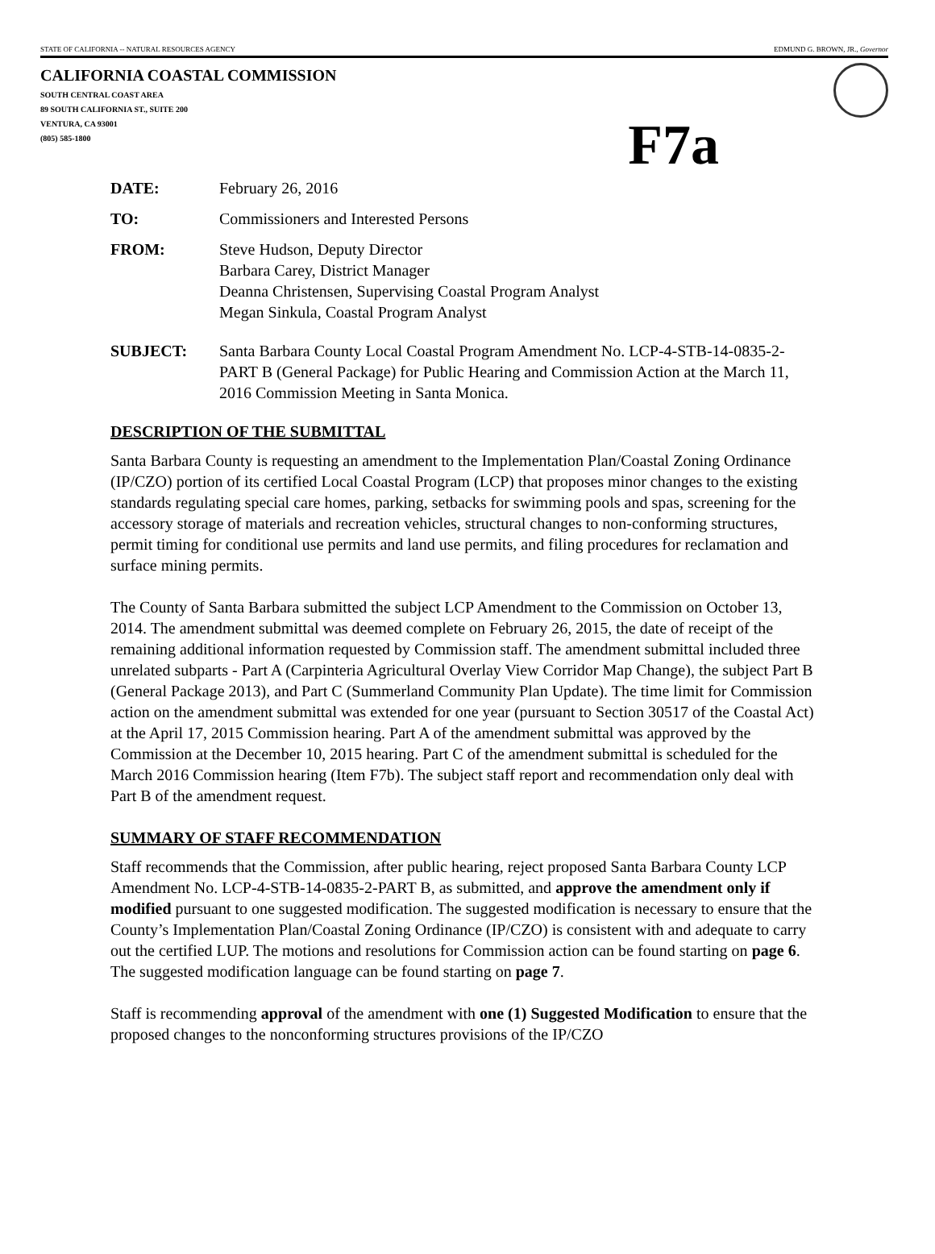STATE OF CALIFORNIA -- NATURAL RESOURCES AGENCY EDMUND G. BROWN, JR., Governor
CALIFORNIA COASTAL COMMISSION
SOUTH CENTRAL COAST AREA
89 SOUTH CALIFORNIA ST., SUITE 200
VENTURA, CA 93001
(805) 585-1800
F7a
DATE: February 26, 2016
TO: Commissioners and Interested Persons
FROM: Steve Hudson, Deputy Director
Barbara Carey, District Manager
Deanna Christensen, Supervising Coastal Program Analyst
Megan Sinkula, Coastal Program Analyst
SUBJECT: Santa Barbara County Local Coastal Program Amendment No. LCP-4-STB-14-0835-2-PART B (General Package) for Public Hearing and Commission Action at the March 11, 2016 Commission Meeting in Santa Monica.
DESCRIPTION OF THE SUBMITTAL
Santa Barbara County is requesting an amendment to the Implementation Plan/Coastal Zoning Ordinance (IP/CZO) portion of its certified Local Coastal Program (LCP) that proposes minor changes to the existing standards regulating special care homes, parking, setbacks for swimming pools and spas, screening for the accessory storage of materials and recreation vehicles, structural changes to non-conforming structures, permit timing for conditional use permits and land use permits, and filing procedures for reclamation and surface mining permits.
The County of Santa Barbara submitted the subject LCP Amendment to the Commission on October 13, 2014. The amendment submittal was deemed complete on February 26, 2015, the date of receipt of the remaining additional information requested by Commission staff. The amendment submittal included three unrelated subparts - Part A (Carpinteria Agricultural Overlay View Corridor Map Change), the subject Part B (General Package 2013), and Part C (Summerland Community Plan Update). The time limit for Commission action on the amendment submittal was extended for one year (pursuant to Section 30517 of the Coastal Act) at the April 17, 2015 Commission hearing. Part A of the amendment submittal was approved by the Commission at the December 10, 2015 hearing. Part C of the amendment submittal is scheduled for the March 2016 Commission hearing (Item F7b). The subject staff report and recommendation only deal with Part B of the amendment request.
SUMMARY OF STAFF RECOMMENDATION
Staff recommends that the Commission, after public hearing, reject proposed Santa Barbara County LCP Amendment No. LCP-4-STB-14-0835-2-PART B, as submitted, and approve the amendment only if modified pursuant to one suggested modification. The suggested modification is necessary to ensure that the County’s Implementation Plan/Coastal Zoning Ordinance (IP/CZO) is consistent with and adequate to carry out the certified LUP. The motions and resolutions for Commission action can be found starting on page 6. The suggested modification language can be found starting on page 7.
Staff is recommending approval of the amendment with one (1) Suggested Modification to ensure that the proposed changes to the nonconforming structures provisions of the IP/CZO